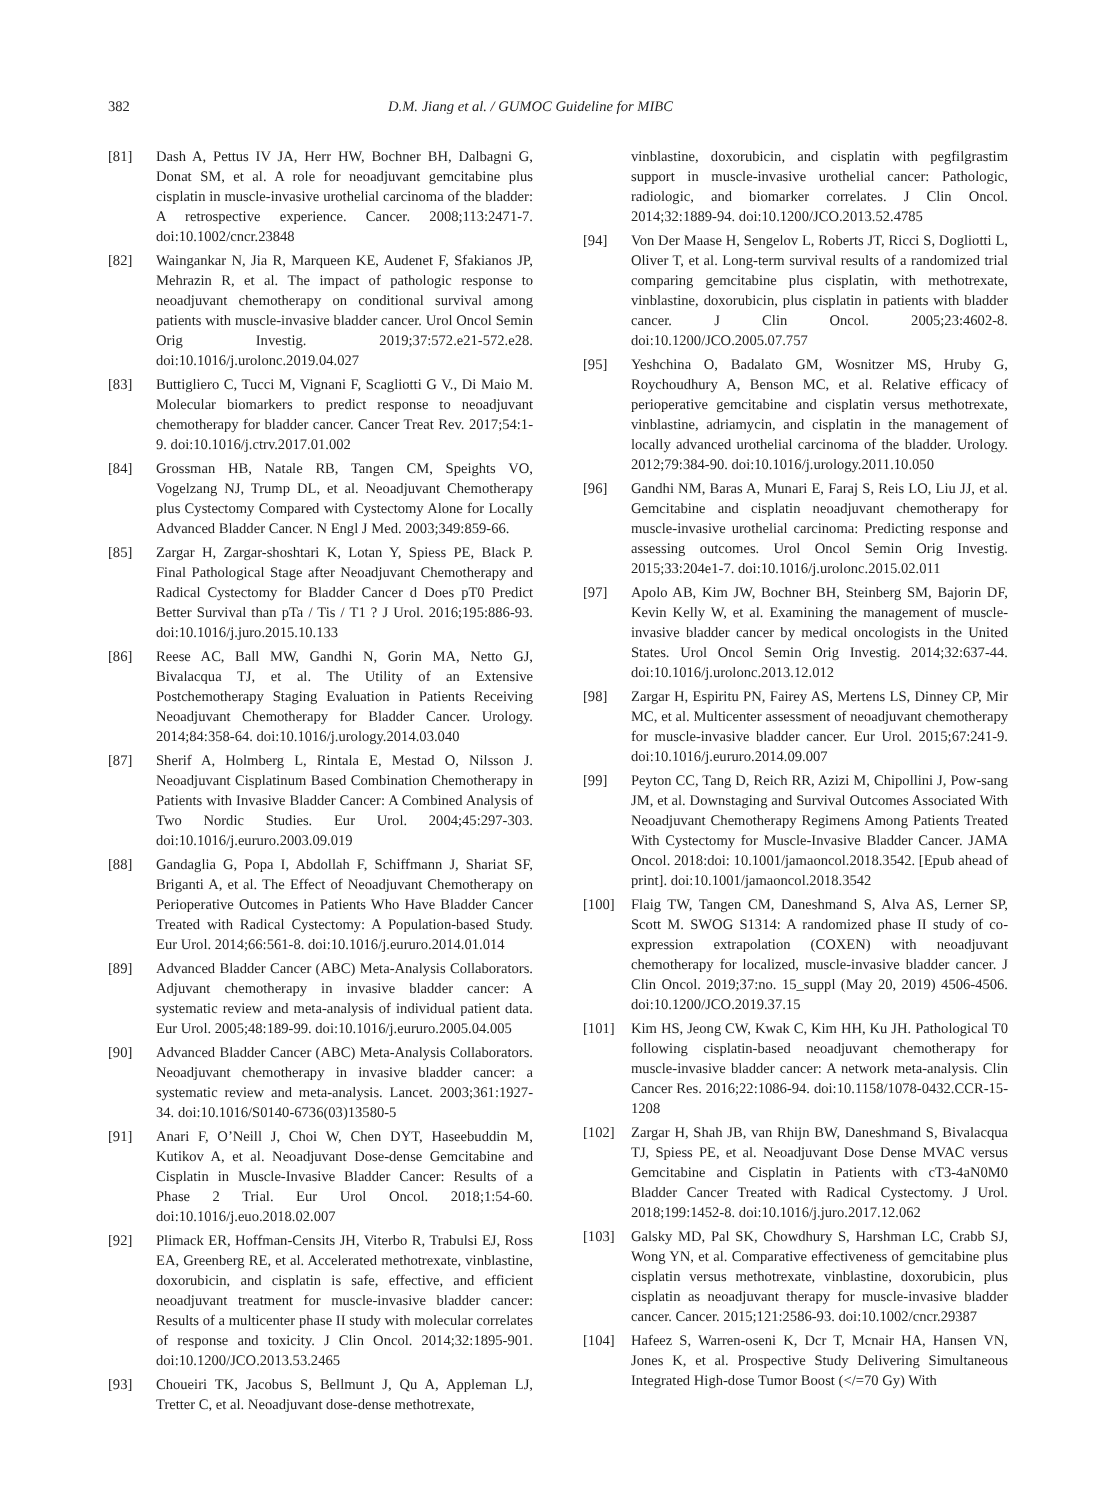382 D.M. Jiang et al. / GUMOC Guideline for MIBC
[81] Dash A, Pettus IV JA, Herr HW, Bochner BH, Dalbagni G, Donat SM, et al. A role for neoadjuvant gemcitabine plus cisplatin in muscle-invasive urothelial carcinoma of the bladder: A retrospective experience. Cancer. 2008;113:2471-7. doi:10.1002/cncr.23848
[82] Waingankar N, Jia R, Marqueen KE, Audenet F, Sfakianos JP, Mehrazin R, et al. The impact of pathologic response to neoadjuvant chemotherapy on conditional survival among patients with muscle-invasive bladder cancer. Urol Oncol Semin Orig Investig. 2019;37:572.e21-572.e28. doi:10.1016/j.urolonc.2019.04.027
[83] Buttigliero C, Tucci M, Vignani F, Scagliotti G V., Di Maio M. Molecular biomarkers to predict response to neoadjuvant chemotherapy for bladder cancer. Cancer Treat Rev. 2017;54:1-9. doi:10.1016/j.ctrv.2017.01.002
[84] Grossman HB, Natale RB, Tangen CM, Speights VO, Vogelzang NJ, Trump DL, et al. Neoadjuvant Chemotherapy plus Cystectomy Compared with Cystectomy Alone for Locally Advanced Bladder Cancer. N Engl J Med. 2003;349:859-66.
[85] Zargar H, Zargar-shoshtari K, Lotan Y, Spiess PE, Black P. Final Pathological Stage after Neoadjuvant Chemotherapy and Radical Cystectomy for Bladder Cancer d Does pT0 Predict Better Survival than pTa / Tis / T1 ? J Urol. 2016;195:886-93. doi:10.1016/j.juro.2015.10.133
[86] Reese AC, Ball MW, Gandhi N, Gorin MA, Netto GJ, Bivalacqua TJ, et al. The Utility of an Extensive Postchemotherapy Staging Evaluation in Patients Receiving Neoadjuvant Chemotherapy for Bladder Cancer. Urology. 2014;84:358-64. doi:10.1016/j.urology.2014.03.040
[87] Sherif A, Holmberg L, Rintala E, Mestad O, Nilsson J. Neoadjuvant Cisplatinum Based Combination Chemotherapy in Patients with Invasive Bladder Cancer: A Combined Analysis of Two Nordic Studies. Eur Urol. 2004;45:297-303. doi:10.1016/j.eururo.2003.09.019
[88] Gandaglia G, Popa I, Abdollah F, Schiffmann J, Shariat SF, Briganti A, et al. The Effect of Neoadjuvant Chemotherapy on Perioperative Outcomes in Patients Who Have Bladder Cancer Treated with Radical Cystectomy: A Population-based Study. Eur Urol. 2014;66:561-8. doi:10.1016/j.eururo.2014.01.014
[89] Advanced Bladder Cancer (ABC) Meta-Analysis Collaborators. Adjuvant chemotherapy in invasive bladder cancer: A systematic review and meta-analysis of individual patient data. Eur Urol. 2005;48:189-99. doi:10.1016/j.eururo.2005.04.005
[90] Advanced Bladder Cancer (ABC) Meta-Analysis Collaborators. Neoadjuvant chemotherapy in invasive bladder cancer: a systematic review and meta-analysis. Lancet. 2003;361:1927-34. doi:10.1016/S0140-6736(03)13580-5
[91] Anari F, O’Neill J, Choi W, Chen DYT, Haseebuddin M, Kutikov A, et al. Neoadjuvant Dose-dense Gemcitabine and Cisplatin in Muscle-Invasive Bladder Cancer: Results of a Phase 2 Trial. Eur Urol Oncol. 2018;1:54-60. doi:10.1016/j.euo.2018.02.007
[92] Plimack ER, Hoffman-Censits JH, Viterbo R, Trabulsi EJ, Ross EA, Greenberg RE, et al. Accelerated methotrexate, vinblastine, doxorubicin, and cisplatin is safe, effective, and efficient neoadjuvant treatment for muscle-invasive bladder cancer: Results of a multicenter phase II study with molecular correlates of response and toxicity. J Clin Oncol. 2014;32:1895-901. doi:10.1200/JCO.2013.53.2465
[93] Choueiri TK, Jacobus S, Bellmunt J, Qu A, Appleman LJ, Tretter C, et al. Neoadjuvant dose-dense methotrexate,
vinblastine, doxorubicin, and cisplatin with pegfilgrastim support in muscle-invasive urothelial cancer: Pathologic, radiologic, and biomarker correlates. J Clin Oncol. 2014;32:1889-94. doi:10.1200/JCO.2013.52.4785
[94] Von Der Maase H, Sengelov L, Roberts JT, Ricci S, Dogliotti L, Oliver T, et al. Long-term survival results of a randomized trial comparing gemcitabine plus cisplatin, with methotrexate, vinblastine, doxorubicin, plus cisplatin in patients with bladder cancer. J Clin Oncol. 2005;23:4602-8. doi:10.1200/JCO.2005.07.757
[95] Yeshchina O, Badalato GM, Wosnitzer MS, Hruby G, Roychoudhury A, Benson MC, et al. Relative efficacy of perioperative gemcitabine and cisplatin versus methotrexate, vinblastine, adriamycin, and cisplatin in the management of locally advanced urothelial carcinoma of the bladder. Urology. 2012;79:384-90. doi:10.1016/j.urology.2011.10.050
[96] Gandhi NM, Baras A, Munari E, Faraj S, Reis LO, Liu JJ, et al. Gemcitabine and cisplatin neoadjuvant chemotherapy for muscle-invasive urothelial carcinoma: Predicting response and assessing outcomes. Urol Oncol Semin Orig Investig. 2015;33:204e1-7. doi:10.1016/j.urolonc.2015.02.011
[97] Apolo AB, Kim JW, Bochner BH, Steinberg SM, Bajorin DF, Kevin Kelly W, et al. Examining the management of muscle-invasive bladder cancer by medical oncologists in the United States. Urol Oncol Semin Orig Investig. 2014;32:637-44. doi:10.1016/j.urolonc.2013.12.012
[98] Zargar H, Espiritu PN, Fairey AS, Mertens LS, Dinney CP, Mir MC, et al. Multicenter assessment of neoadjuvant chemotherapy for muscle-invasive bladder cancer. Eur Urol. 2015;67:241-9. doi:10.1016/j.eururo.2014.09.007
[99] Peyton CC, Tang D, Reich RR, Azizi M, Chipollini J, Pow-sang JM, et al. Downstaging and Survival Outcomes Associated With Neoadjuvant Chemotherapy Regimens Among Patients Treated With Cystectomy for Muscle-Invasive Bladder Cancer. JAMA Oncol. 2018:doi: 10.1001/jamaoncol.2018.3542. [Epub ahead of print]. doi:10.1001/jamaoncol.2018.3542
[100] Flaig TW, Tangen CM, Daneshmand S, Alva AS, Lerner SP, Scott M. SWOG S1314: A randomized phase II study of co-expression extrapolation (COXEN) with neoadjuvant chemotherapy for localized, muscle-invasive bladder cancer. J Clin Oncol. 2019;37:no. 15_suppl (May 20, 2019) 4506-4506. doi:10.1200/JCO.2019.37.15
[101] Kim HS, Jeong CW, Kwak C, Kim HH, Ku JH. Pathological T0 following cisplatin-based neoadjuvant chemotherapy for muscle-invasive bladder cancer: A network meta-analysis. Clin Cancer Res. 2016;22:1086-94. doi:10.1158/1078-0432.CCR-15-1208
[102] Zargar H, Shah JB, van Rhijn BW, Daneshmand S, Bivalacqua TJ, Spiess PE, et al. Neoadjuvant Dose Dense MVAC versus Gemcitabine and Cisplatin in Patients with cT3-4aN0M0 Bladder Cancer Treated with Radical Cystectomy. J Urol. 2018;199:1452-8. doi:10.1016/j.juro.2017.12.062
[103] Galsky MD, Pal SK, Chowdhury S, Harshman LC, Crabb SJ, Wong YN, et al. Comparative effectiveness of gemcitabine plus cisplatin versus methotrexate, vinblastine, doxorubicin, plus cisplatin as neoadjuvant therapy for muscle-invasive bladder cancer. Cancer. 2015;121:2586-93. doi:10.1002/cncr.29387
[104] Hafeez S, Warren-oseni K, Dcr T, Mcnair HA, Hansen VN, Jones K, et al. Prospective Study Delivering Simultaneous Integrated High-dose Tumor Boost (</=70 Gy) With